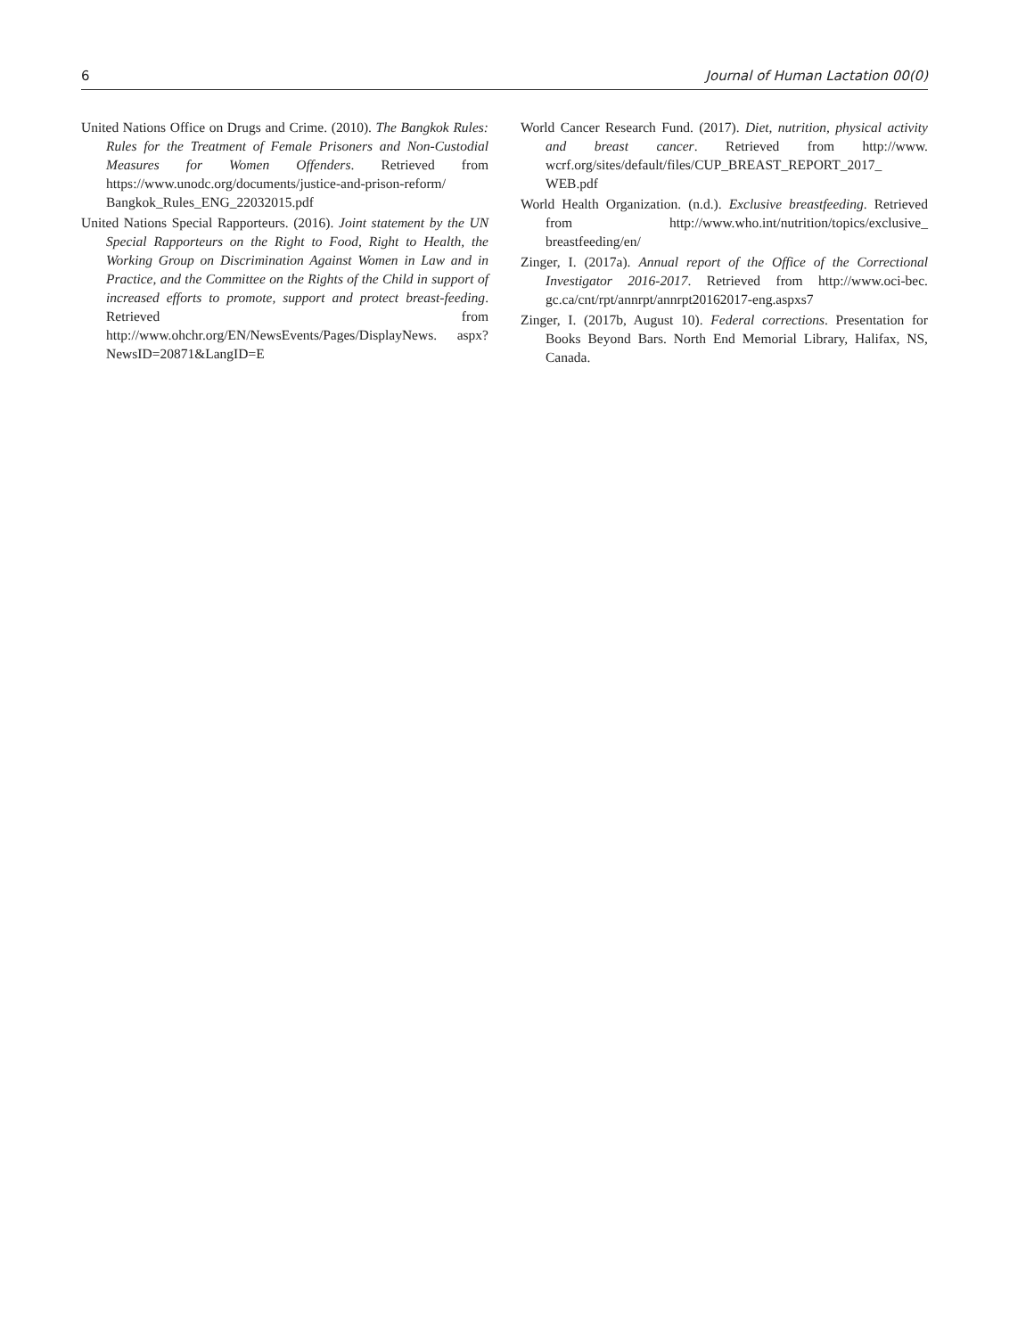6 Journal of Human Lactation 00(0)
United Nations Office on Drugs and Crime. (2010). The Bangkok Rules: Rules for the Treatment of Female Prisoners and Non-Custodial Measures for Women Offenders. Retrieved from https://www.unodc.org/documents/justice-and-prison-reform/ Bangkok_Rules_ENG_22032015.pdf
United Nations Special Rapporteurs. (2016). Joint statement by the UN Special Rapporteurs on the Right to Food, Right to Health, the Working Group on Discrimination Against Women in Law and in Practice, and the Committee on the Rights of the Child in support of increased efforts to promote, support and protect breast-feeding. Retrieved from http://www.ohchr.org/EN/NewsEvents/Pages/DisplayNews. aspx?NewsID=20871&LangID=E
World Cancer Research Fund. (2017). Diet, nutrition, physical activity and breast cancer. Retrieved from http://www. wcrf.org/sites/default/files/CUP_BREAST_REPORT_2017_ WEB.pdf
World Health Organization. (n.d.). Exclusive breastfeeding. Retrieved from http://www.who.int/nutrition/topics/exclusive_ breastfeeding/en/
Zinger, I. (2017a). Annual report of the Office of the Correctional Investigator 2016-2017. Retrieved from http://www.oci-bec. gc.ca/cnt/rpt/annrpt/annrpt20162017-eng.aspxs7
Zinger, I. (2017b, August 10). Federal corrections. Presentation for Books Beyond Bars. North End Memorial Library, Halifax, NS, Canada.